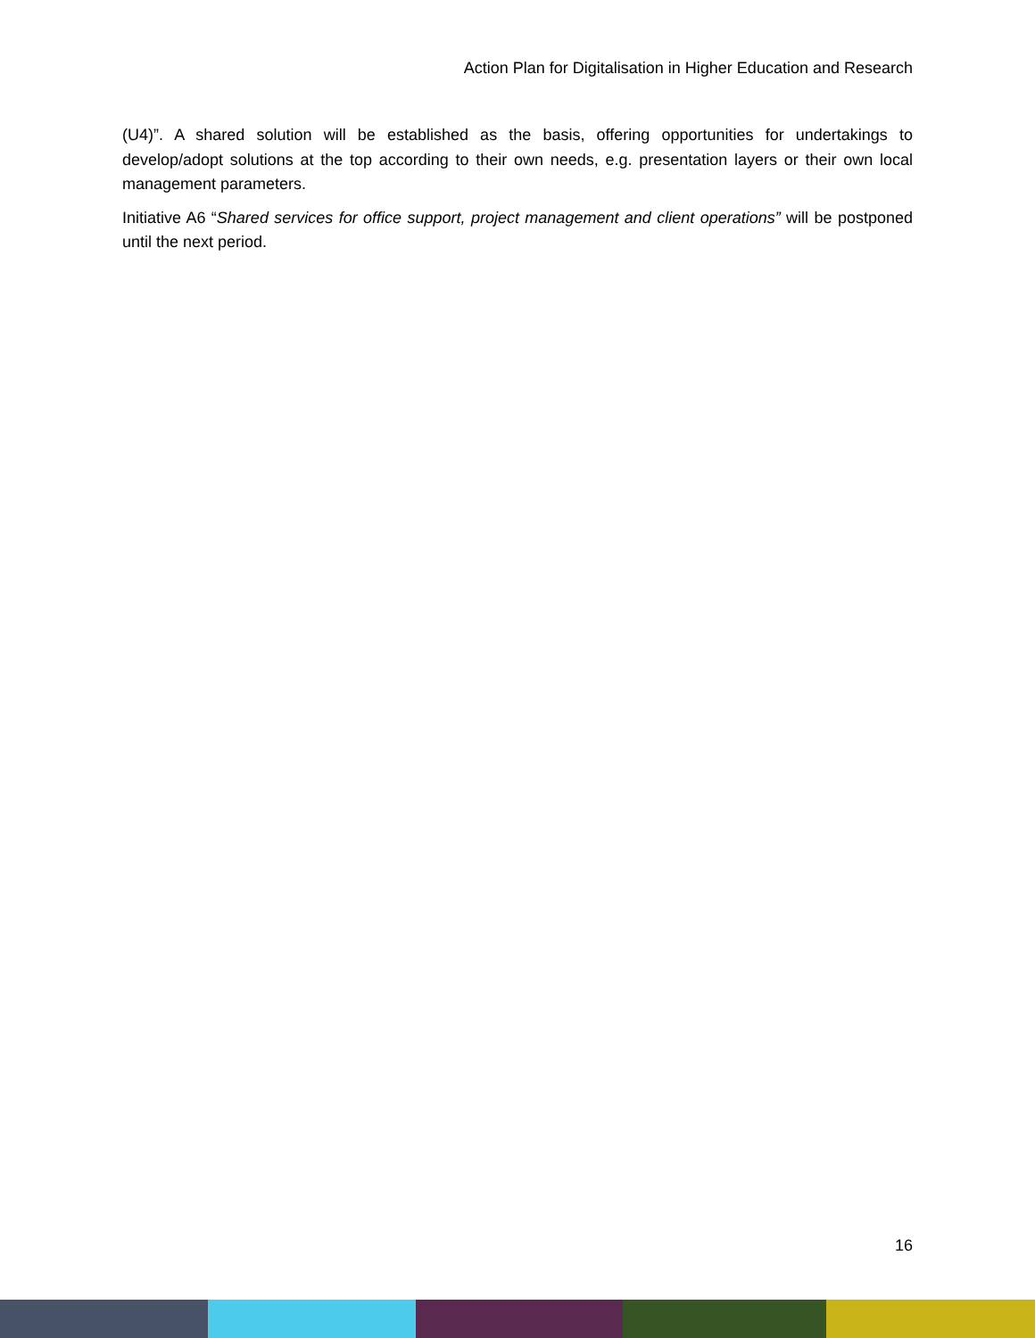Action Plan for Digitalisation in Higher Education and Research
(U4)”. A shared solution will be established as the basis, offering opportunities for undertakings to develop/adopt solutions at the top according to their own needs, e.g. presentation layers or their own local management parameters.
Initiative A6 “Shared services for office support, project management and client operations” will be postponed until the next period.
16